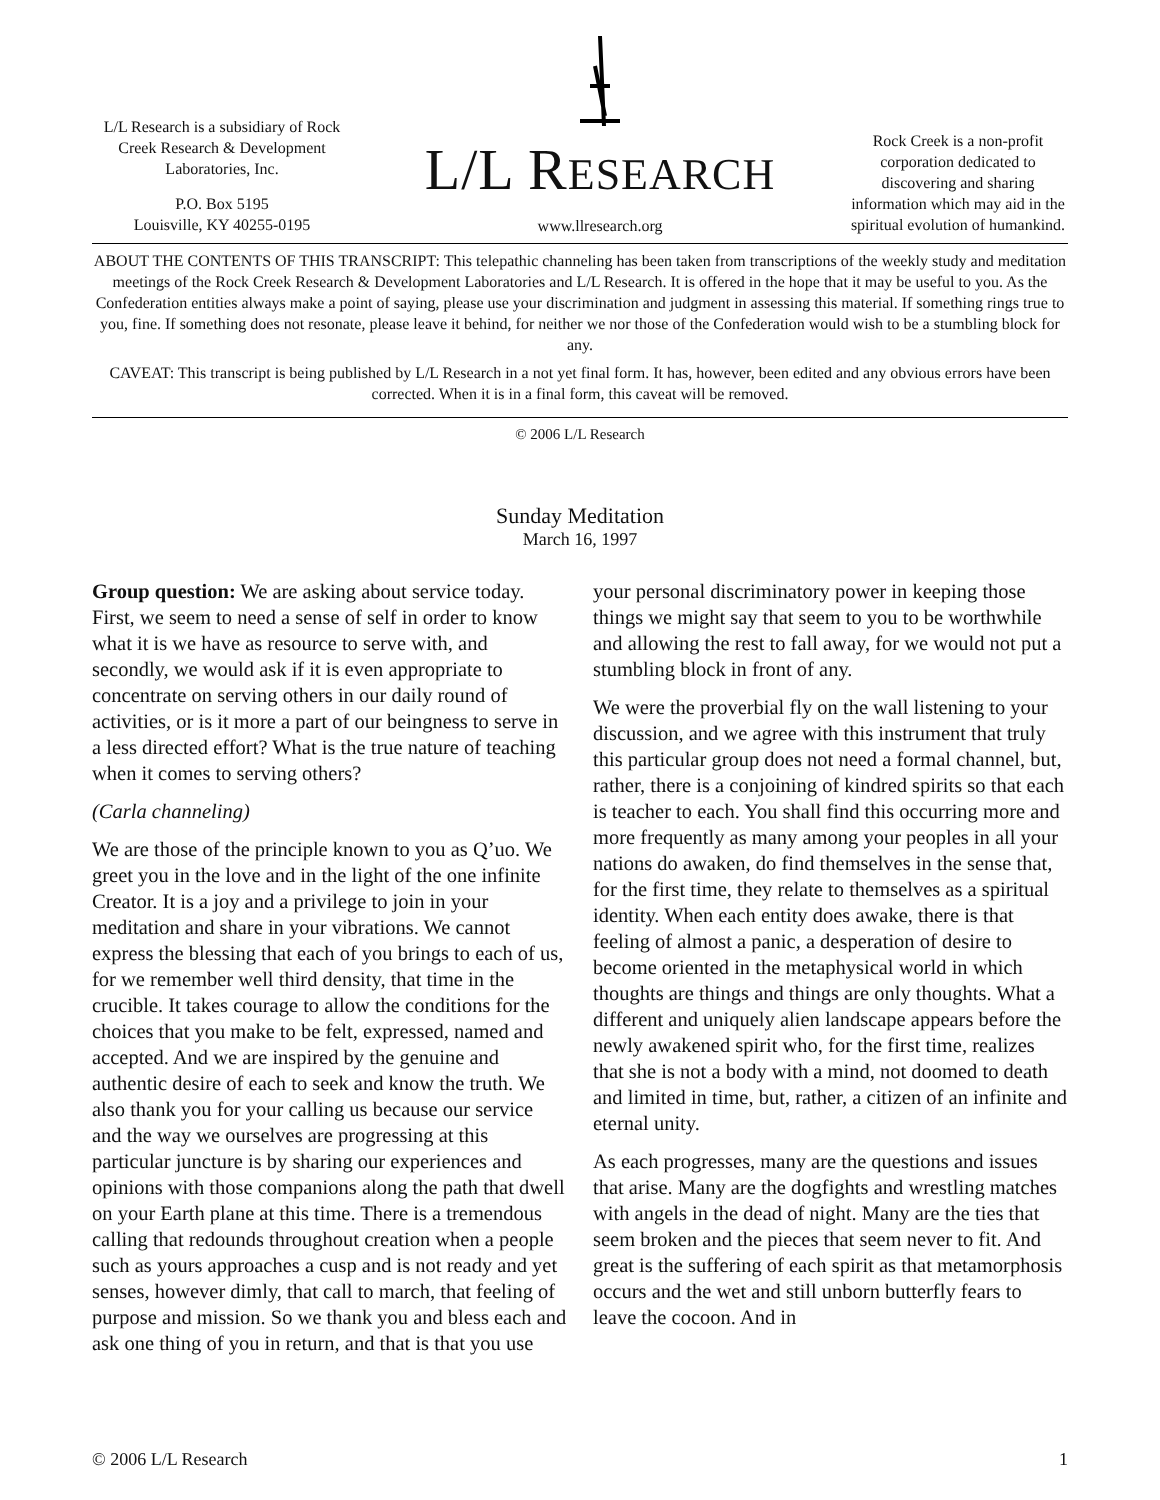L/L Research is a subsidiary of Rock Creek Research & Development Laboratories, Inc.
P.O. Box 5195
Louisville, KY 40255-0195
L/L RESEARCH
www.llresearch.org
Rock Creek is a non-profit corporation dedicated to discovering and sharing information which may aid in the spiritual evolution of humankind.
ABOUT THE CONTENTS OF THIS TRANSCRIPT: This telepathic channeling has been taken from transcriptions of the weekly study and meditation meetings of the Rock Creek Research & Development Laboratories and L/L Research. It is offered in the hope that it may be useful to you. As the Confederation entities always make a point of saying, please use your discrimination and judgment in assessing this material. If something rings true to you, fine. If something does not resonate, please leave it behind, for neither we nor those of the Confederation would wish to be a stumbling block for any.
CAVEAT: This transcript is being published by L/L Research in a not yet final form. It has, however, been edited and any obvious errors have been corrected. When it is in a final form, this caveat will be removed.
© 2006 L/L Research
Sunday Meditation
March 16, 1997
Group question: We are asking about service today. First, we seem to need a sense of self in order to know what it is we have as resource to serve with, and secondly, we would ask if it is even appropriate to concentrate on serving others in our daily round of activities, or is it more a part of our beingness to serve in a less directed effort? What is the true nature of teaching when it comes to serving others?
(Carla channeling)
We are those of the principle known to you as Q’uo. We greet you in the love and in the light of the one infinite Creator. It is a joy and a privilege to join in your meditation and share in your vibrations. We cannot express the blessing that each of you brings to each of us, for we remember well third density, that time in the crucible. It takes courage to allow the conditions for the choices that you make to be felt, expressed, named and accepted. And we are inspired by the genuine and authentic desire of each to seek and know the truth. We also thank you for your calling us because our service and the way we ourselves are progressing at this particular juncture is by sharing our experiences and opinions with those companions along the path that dwell on your Earth plane at this time. There is a tremendous calling that redounds throughout creation when a people such as yours approaches a cusp and is not ready and yet senses, however dimly, that call to march, that feeling of purpose and mission. So we thank you and bless each and ask one thing of you in return, and that is that you use your personal discriminatory power in keeping those things we might say that seem to you to be worthwhile and allowing the rest to fall away, for we would not put a stumbling block in front of any.
We were the proverbial fly on the wall listening to your discussion, and we agree with this instrument that truly this particular group does not need a formal channel, but, rather, there is a conjoining of kindred spirits so that each is teacher to each. You shall find this occurring more and more frequently as many among your peoples in all your nations do awaken, do find themselves in the sense that, for the first time, they relate to themselves as a spiritual identity. When each entity does awake, there is that feeling of almost a panic, a desperation of desire to become oriented in the metaphysical world in which thoughts are things and things are only thoughts. What a different and uniquely alien landscape appears before the newly awakened spirit who, for the first time, realizes that she is not a body with a mind, not doomed to death and limited in time, but, rather, a citizen of an infinite and eternal unity.
As each progresses, many are the questions and issues that arise. Many are the dogfights and wrestling matches with angels in the dead of night. Many are the ties that seem broken and the pieces that seem never to fit. And great is the suffering of each spirit as that metamorphosis occurs and the wet and still unborn butterfly fears to leave the cocoon. And in
© 2006 L/L Research 1